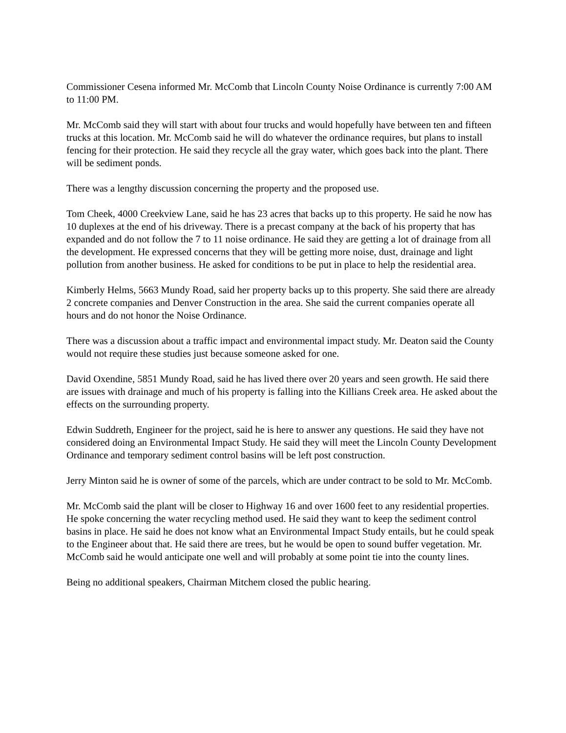Commissioner Cesena informed Mr. McComb that Lincoln County Noise Ordinance is currently 7:00 AM to 11:00 PM.
Mr. McComb said they will start with about four trucks and would hopefully have between ten and fifteen trucks at this location. Mr. McComb said he will do whatever the ordinance requires, but plans to install fencing for their protection. He said they recycle all the gray water, which goes back into the plant. There will be sediment ponds.
There was a lengthy discussion concerning the property and the proposed use.
Tom Cheek, 4000 Creekview Lane, said he has 23 acres that backs up to this property. He said he now has 10 duplexes at the end of his driveway. There is a precast company at the back of his property that has expanded and do not follow the 7 to 11 noise ordinance. He said they are getting a lot of drainage from all the development. He expressed concerns that they will be getting more noise, dust, drainage and light pollution from another business. He asked for conditions to be put in place to help the residential area.
Kimberly Helms, 5663 Mundy Road, said her property backs up to this property. She said there are already 2 concrete companies and Denver Construction in the area. She said the current companies operate all hours and do not honor the Noise Ordinance.
There was a discussion about a traffic impact and environmental impact study. Mr. Deaton said the County would not require these studies just because someone asked for one.
David Oxendine, 5851 Mundy Road, said he has lived there over 20 years and seen growth. He said there are issues with drainage and much of his property is falling into the Killians Creek area. He asked about the effects on the surrounding property.
Edwin Suddreth, Engineer for the project, said he is here to answer any questions. He said they have not considered doing an Environmental Impact Study. He said they will meet the Lincoln County Development Ordinance and temporary sediment control basins will be left post construction.
Jerry Minton said he is owner of some of the parcels, which are under contract to be sold to Mr. McComb.
Mr. McComb said the plant will be closer to Highway 16 and over 1600 feet to any residential properties. He spoke concerning the water recycling method used. He said they want to keep the sediment control basins in place. He said he does not know what an Environmental Impact Study entails, but he could speak to the Engineer about that. He said there are trees, but he would be open to sound buffer vegetation. Mr. McComb said he would anticipate one well and will probably at some point tie into the county lines.
Being no additional speakers, Chairman Mitchem closed the public hearing.